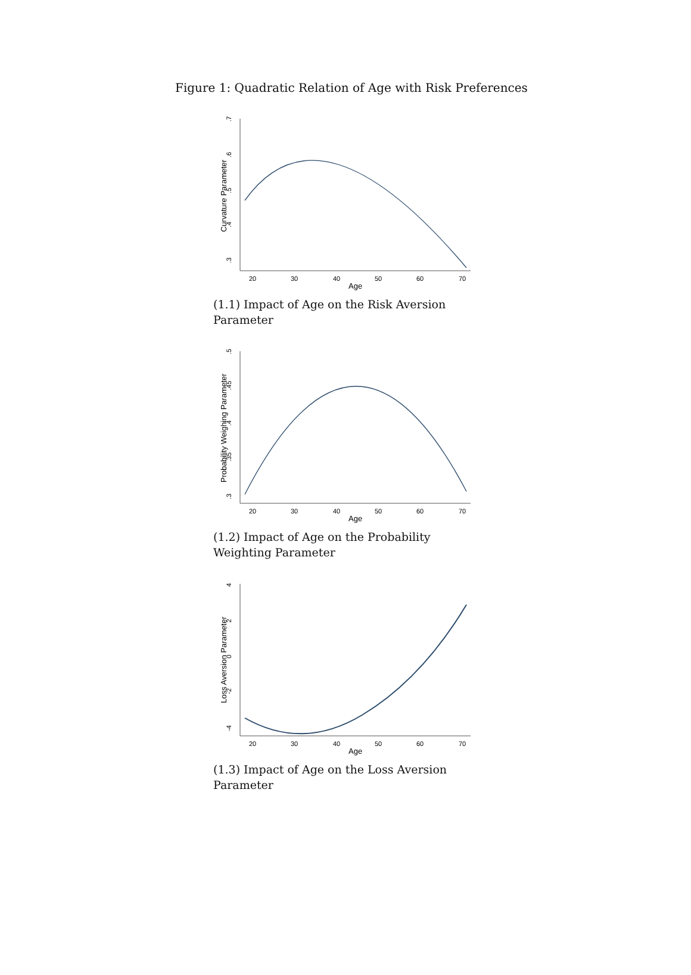Figure 1: Quadratic Relation of Age with Risk Preferences
.7
.6
.5
.4
.3
Curvature Parameter
20
30
40
50
60
70
Age
(1.1) Impact of Age on the Risk Aversion Parameter
.5
.45
.4
.35
.3
Probability Weighing Parameter
20
30
40
50
60
70
Age
(1.2) Impact of Age on the Probability Weighting Parameter
4
2
0
-2
-4
Loss Aversion Parameter
20
30
40
50
60
70
Age
(1.3) Impact of Age on the Loss Aversion Parameter